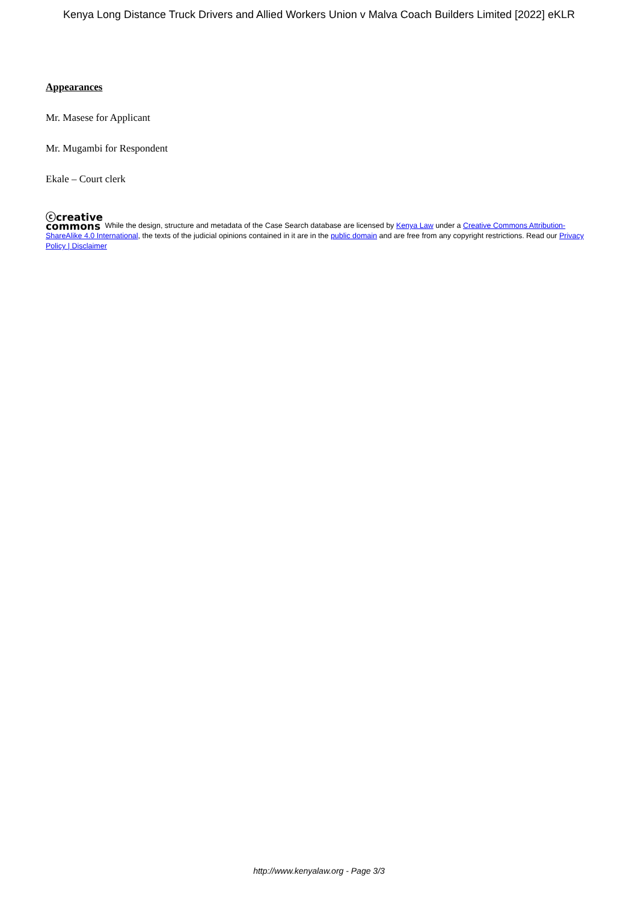Kenya Long Distance Truck Drivers and Allied Workers Union v Malva Coach Builders Limited [2022] eKLR
Appearances
Mr. Masese for Applicant
Mr. Mugambi for Respondent
Ekale – Court clerk
ⓒcreative
commons While the design, structure and metadata of the Case Search database are licensed by Kenya Law under a Creative Commons Attribution-ShareAlike 4.0 International, the texts of the judicial opinions contained in it are in the public domain and are free from any copyright restrictions. Read our Privacy Policy | Disclaimer
http://www.kenyalaw.org - Page 3/3